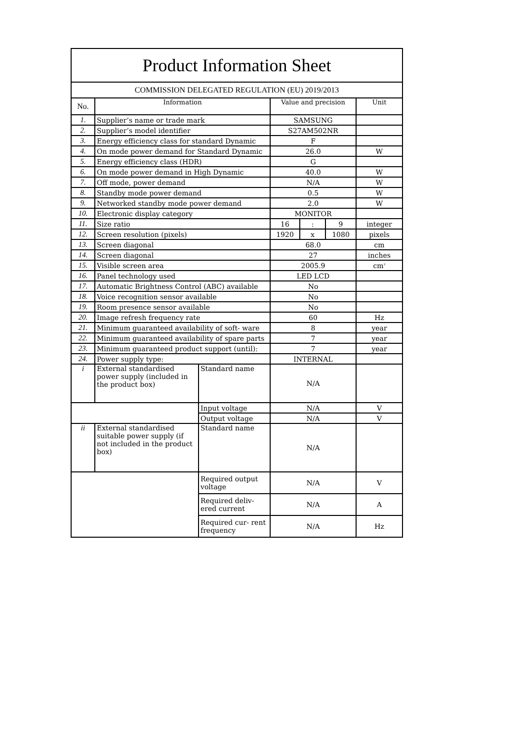| Product Information Sheet | | | | | | |
| COMMISSION DELEGATED REGULATION (EU) 2019/2013 | | | | | | |
| No. | Information | | Value and precision | | | Unit |
| 1. | Supplier’s name or trade mark | | SAMSUNG | | | |
| 2. | Supplier’s model identifier | | S27AM502NR | | | |
| 3. | Energy efficiency class for standard Dynamic | | F | | | |
| 4. | On mode power demand for Standard Dynamic | | 26.0 | | | W |
| 5. | Energy efficiency class (HDR) | | G | | | |
| 6. | On mode power demand in High Dynamic | | 40.0 | | | W |
| 7. | Off mode, power demand | | N/A | | | W |
| 8. | Standby mode power demand | | 0.5 | | | W |
| 9. | Networked standby mode power demand | | 2.0 | | | W |
| 10. | Electronic display category | | MONITOR | | | |
| 11. | Size ratio | | 16 | : | 9 | integer |
| 12. | Screen resolution (pixels) | | 1920 | x | 1080 | pixels |
| 13. | Screen diagonal | | 68.0 | | | cm |
| 14. | Screen diagonal | | 27 | | | inches |
| 15. | Visible screen area | | 2005.9 | | | cm<sup>2</sup> |
| 16. | Panel technology used | | LED LCD | | | |
| 17. | Automatic Brightness Control (ABC) available | | No | | | |
| 18. | Voice recognition sensor available | | No | | | |
| 19. | Room presence sensor available | | No | | | |
| 20. | Image refresh frequency rate | | 60 | | | Hz |
| 21. | Minimum guaranteed availability of soft- ware | | 8 | | | year |
| 22. | Minimum guaranteed availability of spare parts | | 7 | | | year |
| 23. | Minimum guaranteed product support (until): | | 7 | | | year |
| 24. | Power supply type: | | INTERNAL | | | |
| i | External standardised power supply (included in the product box) | Standard name | N/A | | | |
| | | Input voltage | N/A | | | V |
| | | Output voltage | N/A | | | V |
| ii | External standardised suitable power supply (if not included in the product box) | Standard name | N/A | | | |
| | | Required output voltage | N/A | | | V |
| | | Required deliv- ered current | N/A | | | A |
| | | Required cur- rent frequency | N/A | | | Hz |